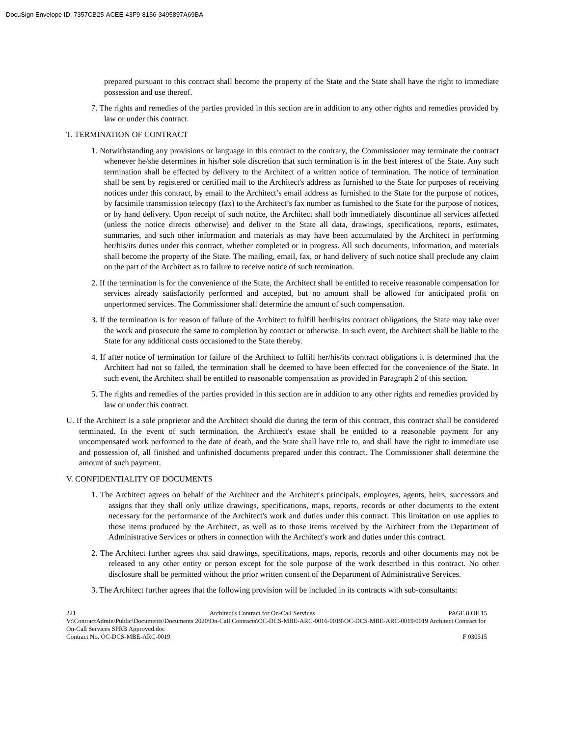DocuSign Envelope ID: 7357CB25-ACEE-43F9-8156-3495897A69BA
prepared pursuant to this contract shall become the property of the State and the State shall have the right to immediate possession and use thereof.
7. The rights and remedies of the parties provided in this section are in addition to any other rights and remedies provided by law or under this contract.
T. TERMINATION OF CONTRACT
1. Notwithstanding any provisions or language in this contract to the contrary, the Commissioner may terminate the contract whenever he/she determines in his/her sole discretion that such termination is in the best interest of the State. Any such termination shall be effected by delivery to the Architect of a written notice of termination. The notice of termination shall be sent by registered or certified mail to the Architect's address as furnished to the State for purposes of receiving notices under this contract, by email to the Architect’s email address as furnished to the State for the purpose of notices, by facsimile transmission telecopy (fax) to the Architect’s fax number as furnished to the State for the purpose of notices, or by hand delivery. Upon receipt of such notice, the Architect shall both immediately discontinue all services affected (unless the notice directs otherwise) and deliver to the State all data, drawings, specifications, reports, estimates, summaries, and such other information and materials as may have been accumulated by the Architect in performing her/his/its duties under this contract, whether completed or in progress. All such documents, information, and materials shall become the property of the State. The mailing, email, fax, or hand delivery of such notice shall preclude any claim on the part of the Architect as to failure to receive notice of such termination.
2. If the termination is for the convenience of the State, the Architect shall be entitled to receive reasonable compensation for services already satisfactorily performed and accepted, but no amount shall be allowed for anticipated profit on unperformed services. The Commissioner shall determine the amount of such compensation.
3. If the termination is for reason of failure of the Architect to fulfill her/his/its contract obligations, the State may take over the work and prosecute the same to completion by contract or otherwise. In such event, the Architect shall be liable to the State for any additional costs occasioned to the State thereby.
4. If after notice of termination for failure of the Architect to fulfill her/his/its contract obligations it is determined that the Architect had not so failed, the termination shall be deemed to have been effected for the convenience of the State. In such event, the Architect shall be entitled to reasonable compensation as provided in Paragraph 2 of this section.
5. The rights and remedies of the parties provided in this section are in addition to any other rights and remedies provided by law or under this contract.
U. If the Architect is a sole proprietor and the Architect should die during the term of this contract, this contract shall be considered terminated. In the event of such termination, the Architect's estate shall be entitled to a reasonable payment for any uncompensated work performed to the date of death, and the State shall have title to, and shall have the right to immediate use and possession of, all finished and unfinished documents prepared under this contract. The Commissioner shall determine the amount of such payment.
V. CONFIDENTIALITY OF DOCUMENTS
1. The Architect agrees on behalf of the Architect and the Architect's principals, employees, agents, heirs, successors and assigns that they shall only utilize drawings, specifications, maps, reports, records or other documents to the extent necessary for the performance of the Architect's work and duties under this contract. This limitation on use applies to those items produced by the Architect, as well as to those items received by the Architect from the Department of Administrative Services or others in connection with the Architect's work and duties under this contract.
2. The Architect further agrees that said drawings, specifications, maps, reports, records and other documents may not be released to any other entity or person except for the sole purpose of the work described in this contract. No other disclosure shall be permitted without the prior written consent of the Department of Administrative Services.
3. The Architect further agrees that the following provision will be included in its contracts with sub-consultants:
221 Architect's Contract for On-Call Services PAGE 8 OF 15
V:\ContractAdmin\Public\Documents\Documents 2020\On-Call Contracts\OC-DCS-MBE-ARC-0016-0019\OC-DCS-MBE-ARC-0019\0019 Architect Contract for On-Call Services SPRB Approved.doc
Contract No. OC-DCS-MBE-ARC-0019 F 030515